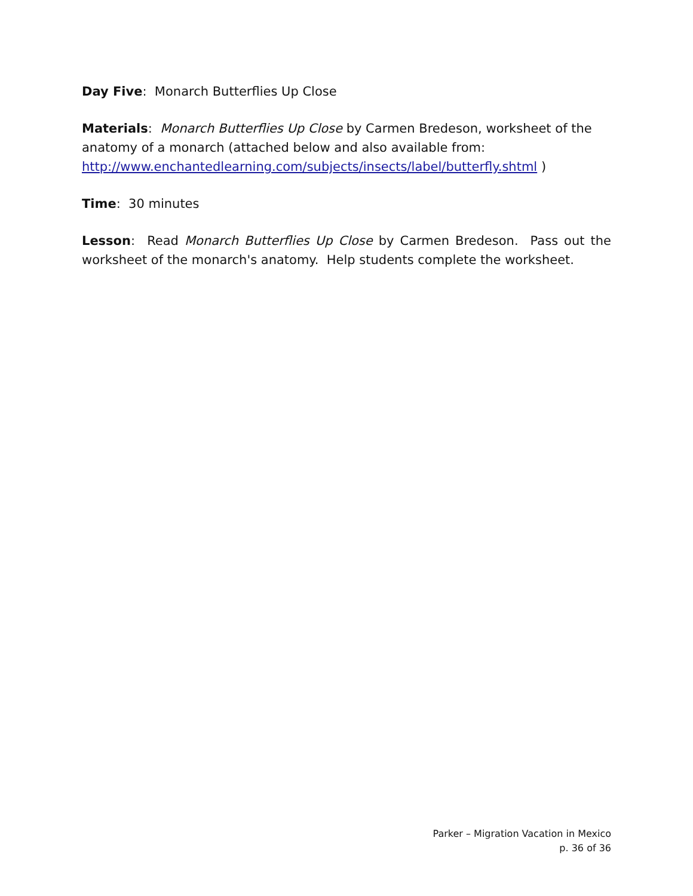Day Five: Monarch Butterflies Up Close
Materials: Monarch Butterflies Up Close by Carmen Bredeson, worksheet of the anatomy of a monarch (attached below and also available from: http://www.enchantedlearning.com/subjects/insects/label/butterfly.shtml )
Time: 30 minutes
Lesson: Read Monarch Butterflies Up Close by Carmen Bredeson. Pass out the worksheet of the monarch's anatomy. Help students complete the worksheet.
Parker – Migration Vacation in Mexico
p. 36 of 36